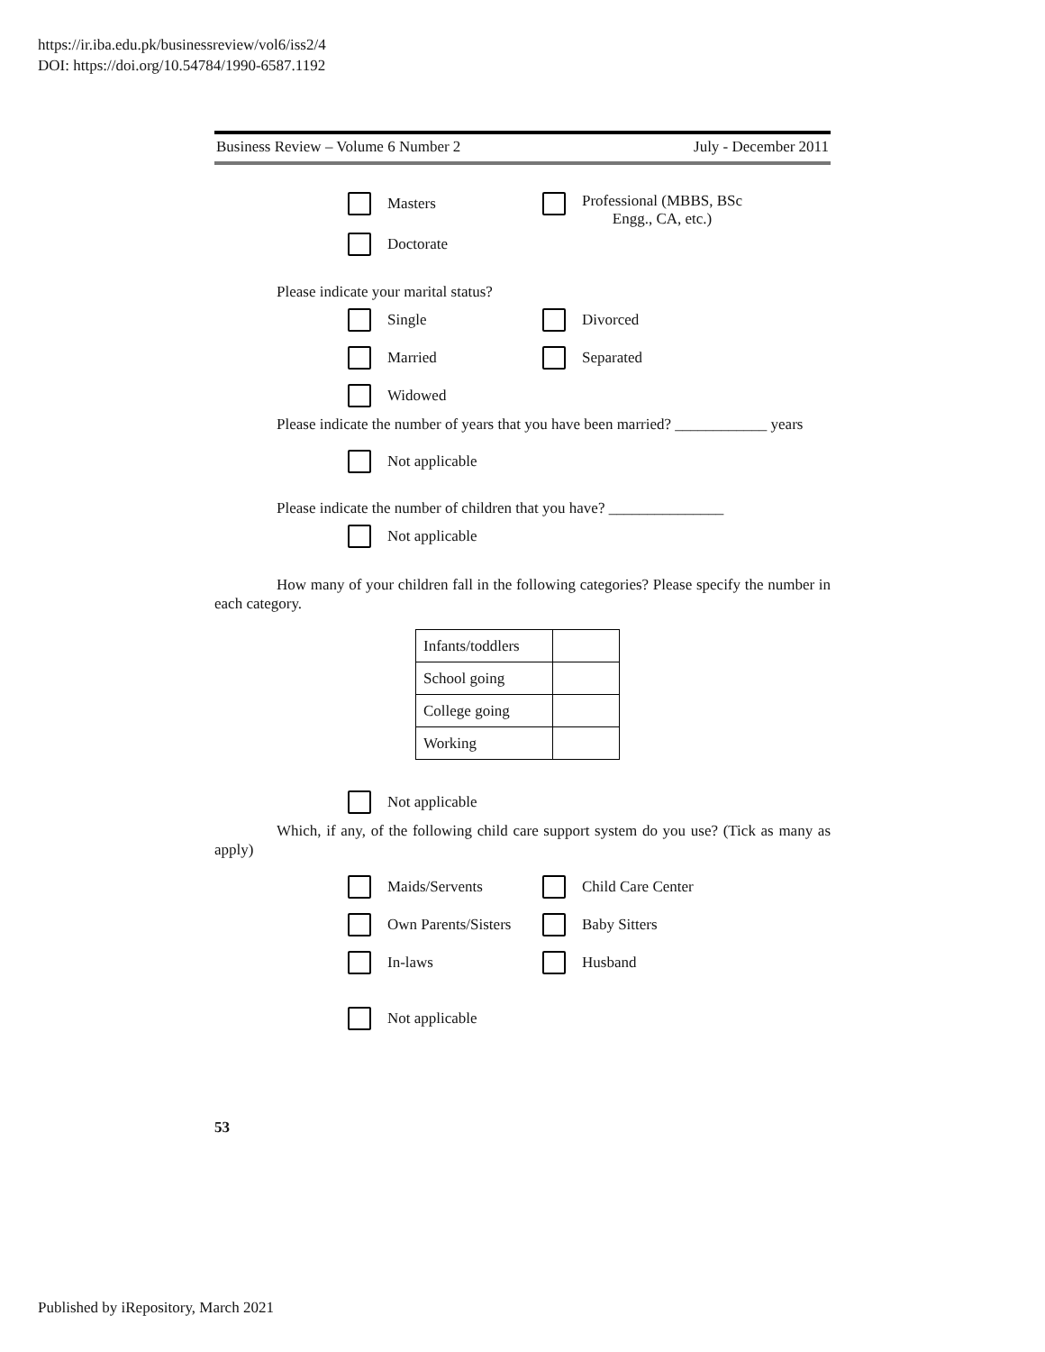https://ir.iba.edu.pk/businessreview/vol6/iss2/4
DOI: https://doi.org/10.54784/1990-6587.1192
Business Review – Volume 6 Number 2 July - December 2011
Masters Professional (MBBS, BSc
Engg., CA, etc.)
Doctorate
Please indicate your marital status?
Single Divorced
Married Separated
Widowed
Please indicate the number of years that you have been married? ____________ years
Not applicable
Please indicate the number of children that you have? _______________
Not applicable
How many of your children fall in the following categories? Please specify the number in each category.
| Infants/toddlers | |
| School going | |
| College going | |
| Working | |
Not applicable
Which, if any, of the following child care support system do you use? (Tick as many as apply)
Maids/Servents Child Care Center
Own Parents/Sisters Baby Sitters
In-laws Husband
Not applicable
53
Published by iRepository, March 2021